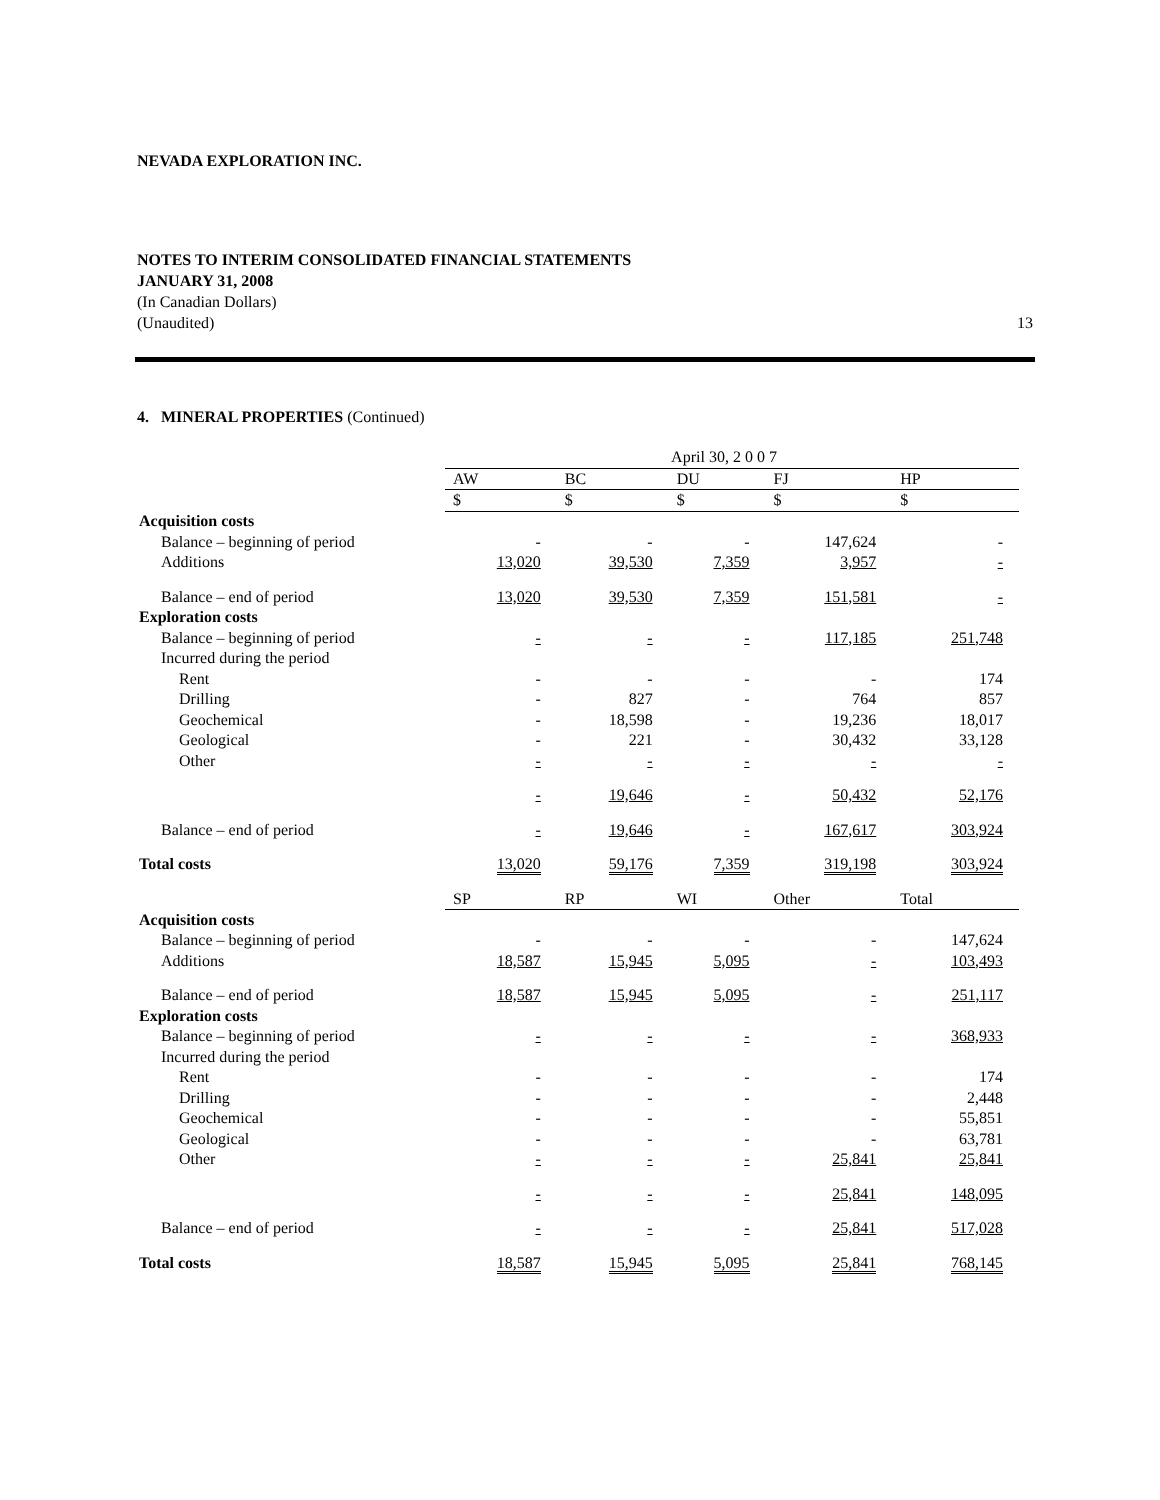NEVADA EXPLORATION INC.
NOTES TO INTERIM CONSOLIDATED FINANCIAL STATEMENTS
JANUARY 31, 2008
(In Canadian Dollars)
(Unaudited) 13
4. MINERAL PROPERTIES (Continued)
| | April 30, 2 0 0 7 | | | | |
| | AW | BC | DU | FJ | HP |
| | $ | $ | $ | $ | $ |
| Acquisition costs | | | | | |
| Balance – beginning of period | - | - | - | 147,624 | - |
| Additions | 13,020 | 39,530 | 7,359 | 3,957 | - |
| Balance – end of period | 13,020 | 39,530 | 7,359 | 151,581 | - |
| Exploration costs | | | | | |
| Balance – beginning of period | - | - | - | 117,185 | 251,748 |
| Incurred during the period | | | | | |
| Rent | - | - | - | - | 174 |
| Drilling | - | 827 | - | 764 | 857 |
| Geochemical | - | 18,598 | - | 19,236 | 18,017 |
| Geological | - | 221 | - | 30,432 | 33,128 |
| Other | - | - | - | - | - |
| | - | 19,646 | - | 50,432 | 52,176 |
| Balance – end of period | - | 19,646 | - | 167,617 | 303,924 |
| Total costs | 13,020 | 59,176 | 7,359 | 319,198 | 303,924 |
| | SP | RP | WI | Other | Total |
| Acquisition costs | | | | | |
| Balance – beginning of period | - | - | - | - | 147,624 |
| Additions | 18,587 | 15,945 | 5,095 | - | 103,493 |
| Balance – end of period | 18,587 | 15,945 | 5,095 | - | 251,117 |
| Exploration costs | | | | | |
| Balance – beginning of period | - | - | - | - | 368,933 |
| Incurred during the period | | | | | |
| Rent | - | - | - | - | 174 |
| Drilling | - | - | - | - | 2,448 |
| Geochemical | - | - | - | - | 55,851 |
| Geological | - | - | - | - | 63,781 |
| Other | - | - | - | 25,841 | 25,841 |
| | - | - | - | 25,841 | 148,095 |
| Balance – end of period | - | - | - | 25,841 | 517,028 |
| Total costs | 18,587 | 15,945 | 5,095 | 25,841 | 768,145 |